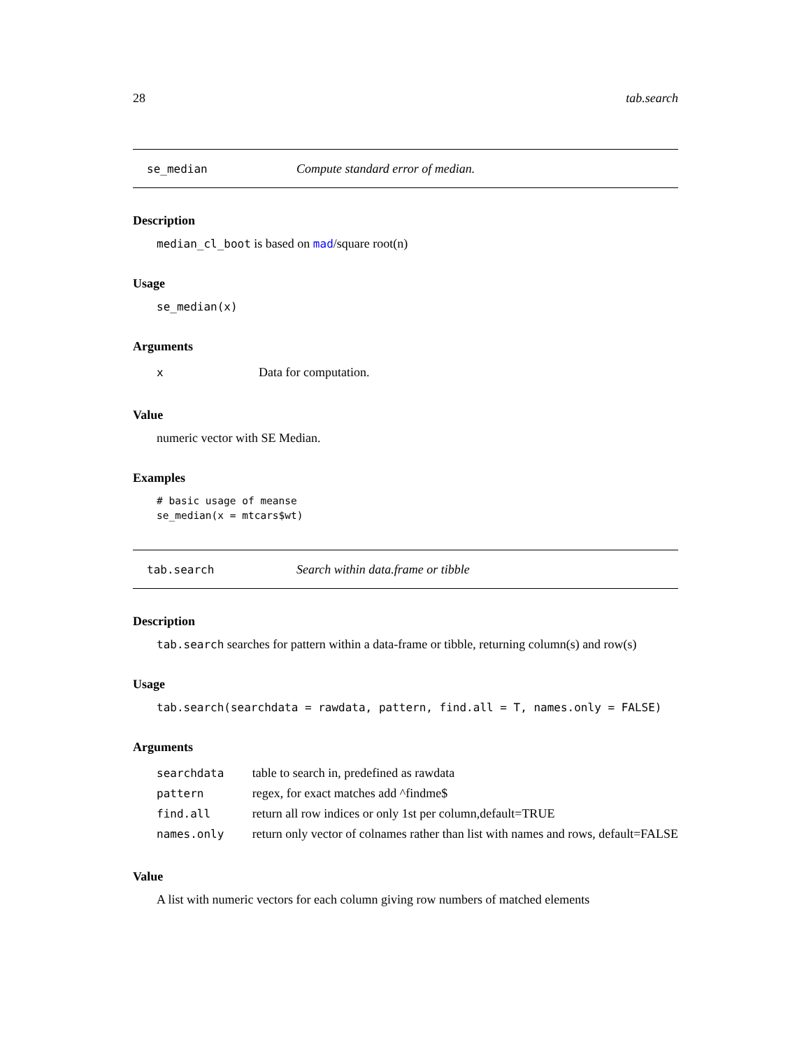28 tab.search
se_median Compute standard error of median.
Description
median_cl_boot is based on mad/square root(n)
Usage
se_median(x)
Arguments
| x | Data for computation. |
Value
numeric vector with SE Median.
Examples
# basic usage of meanse
se_median(x = mtcars$wt)
tab.search Search within data.frame or tibble
Description
tab.search searches for pattern within a data-frame or tibble, returning column(s) and row(s)
Usage
tab.search(searchdata = rawdata, pattern, find.all = T, names.only = FALSE)
Arguments
| searchdata | table to search in, predefined as rawdata |
| pattern | regex, for exact matches add ^findme$ |
| find.all | return all row indices or only 1st per column,default=TRUE |
| names.only | return only vector of colnames rather than list with names and rows, default=FALSE |
Value
A list with numeric vectors for each column giving row numbers of matched elements